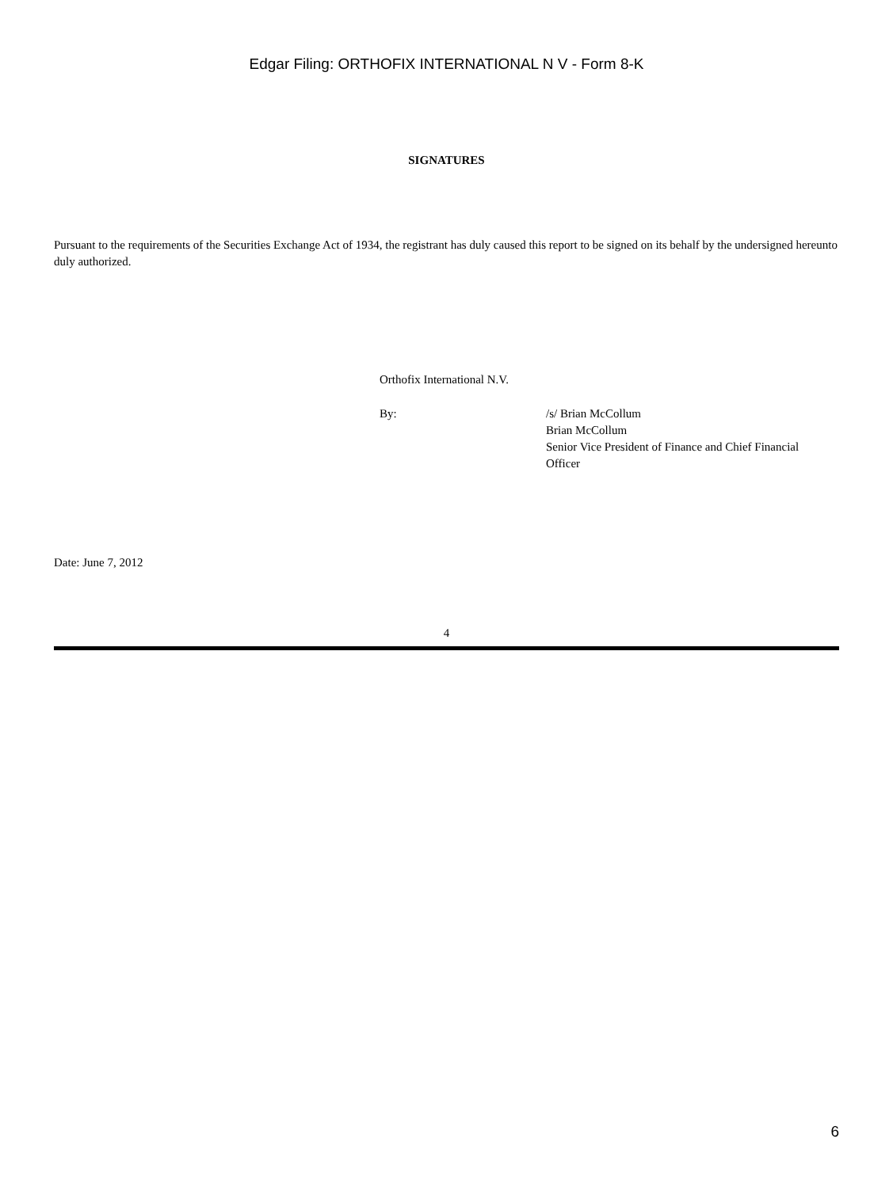Edgar Filing: ORTHOFIX INTERNATIONAL N V - Form 8-K
SIGNATURES
Pursuant to the requirements of the Securities Exchange Act of 1934, the registrant has duly caused this report to be signed on its behalf by the undersigned hereunto duly authorized.
Orthofix International N.V.
By: /s/ Brian McCollum
Brian McCollum
Senior Vice President of Finance and Chief Financial
Officer
Date: June 7, 2012
4
6